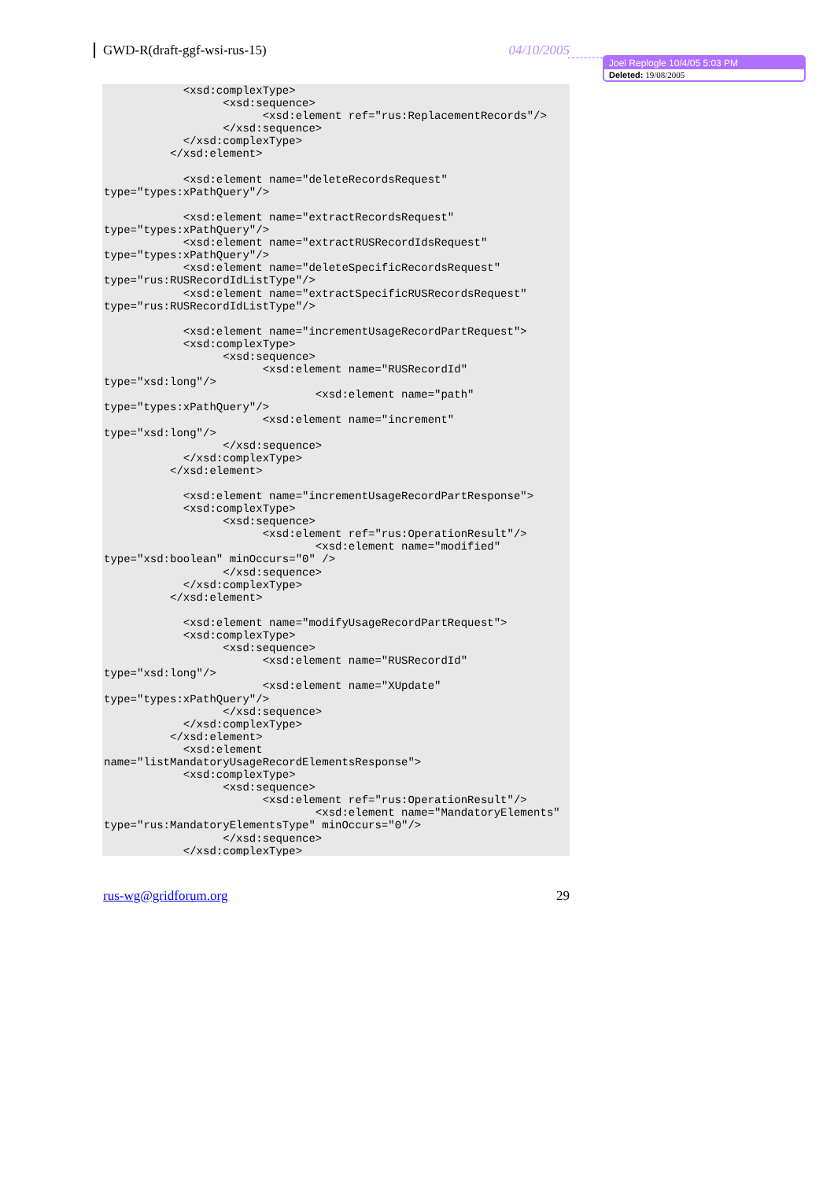GWD-R(draft-ggf-wsi-rus-15) 04/10/2005
Joel Replogle 10/4/05 5:03 PM
Deleted: 19/08/2005
            <xsd:complexType>
                  <xsd:sequence>
                        <xsd:element ref="rus:ReplacementRecords"/>
                  </xsd:sequence>
            </xsd:complexType>
          </xsd:element>

            <xsd:element name="deleteRecordsRequest"
type="types:xPathQuery"/>

            <xsd:element name="extractRecordsRequest"
type="types:xPathQuery"/>
            <xsd:element name="extractRUSRecordIdsRequest"
type="types:xPathQuery"/>
            <xsd:element name="deleteSpecificRecordsRequest"
type="rus:RUSRecordIdListType"/>
            <xsd:element name="extractSpecificRUSRecordsRequest"
type="rus:RUSRecordIdListType"/>

            <xsd:element name="incrementUsageRecordPartRequest">
            <xsd:complexType>
                  <xsd:sequence>
                        <xsd:element name="RUSRecordId"
type="xsd:long"/>
                                <xsd:element name="path"
type="types:xPathQuery"/>
                        <xsd:element name="increment"
type="xsd:long"/>
                  </xsd:sequence>
            </xsd:complexType>
          </xsd:element>

            <xsd:element name="incrementUsageRecordPartResponse">
            <xsd:complexType>
                  <xsd:sequence>
                        <xsd:element ref="rus:OperationResult"/>
                                <xsd:element name="modified"
type="xsd:boolean" minOccurs="0" />
                  </xsd:sequence>
            </xsd:complexType>
          </xsd:element>

            <xsd:element name="modifyUsageRecordPartRequest">
            <xsd:complexType>
                  <xsd:sequence>
                        <xsd:element name="RUSRecordId"
type="xsd:long"/>
                        <xsd:element name="XUpdate"
type="types:xPathQuery"/>
                  </xsd:sequence>
            </xsd:complexType>
          </xsd:element>
            <xsd:element
name="listMandatoryUsageRecordElementsResponse">
            <xsd:complexType>
                  <xsd:sequence>
                        <xsd:element ref="rus:OperationResult"/>
                                <xsd:element name="MandatoryElements"
type="rus:MandatoryElementsType" minOccurs="0"/>
                  </xsd:sequence>
            </xsd:complexType>
rus-wg@gridforum.org 29